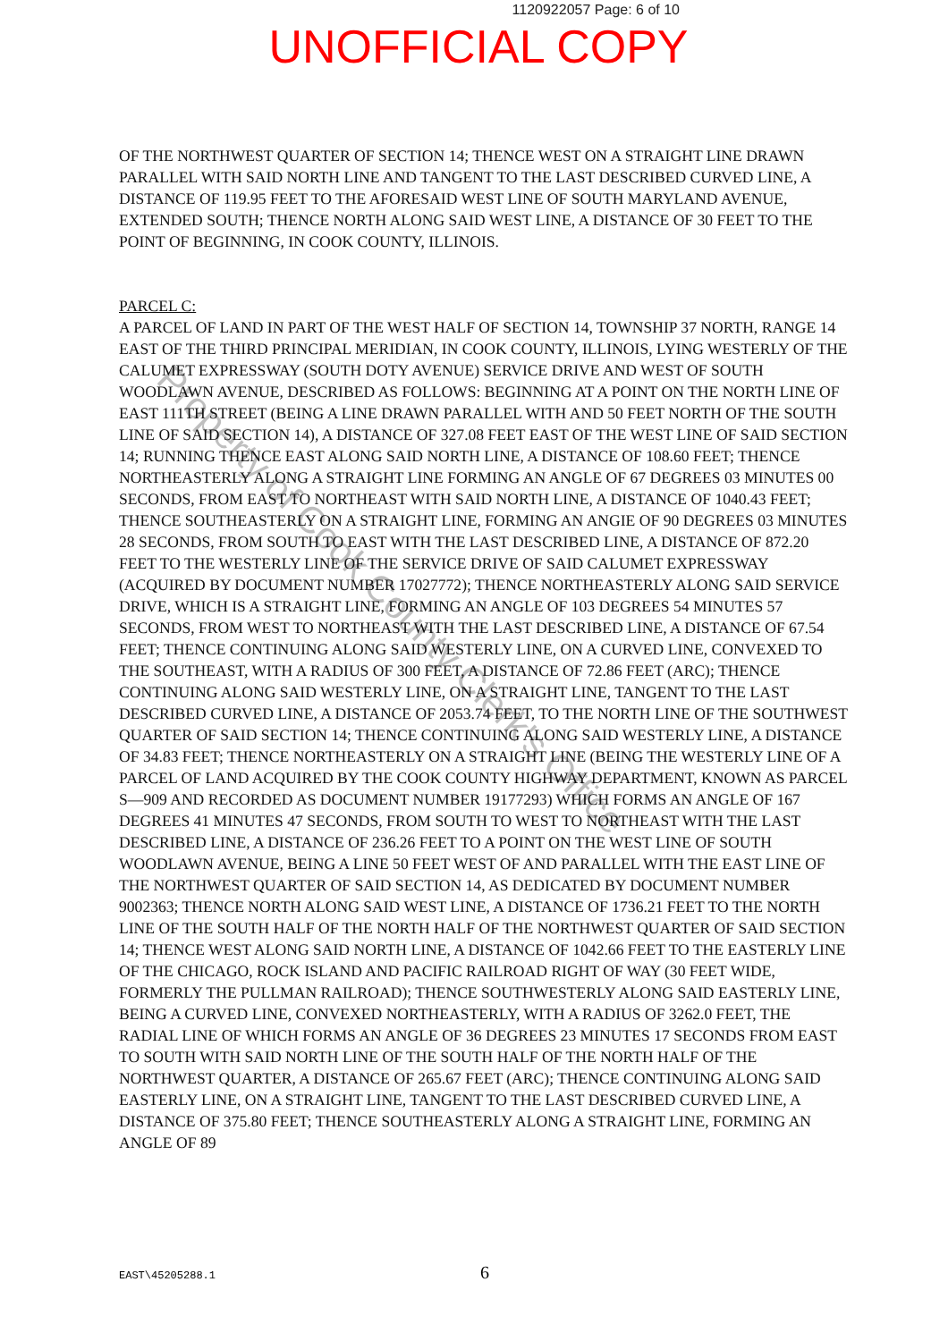1120922057 Page: 6 of 10
UNOFFICIAL COPY
OF THE NORTHWEST QUARTER OF SECTION 14; THENCE WEST ON A STRAIGHT LINE DRAWN PARALLEL WITH SAID NORTH LINE AND TANGENT TO THE LAST DESCRIBED CURVED LINE, A DISTANCE OF 119.95 FEET TO THE AFORESAID WEST LINE OF SOUTH MARYLAND AVENUE, EXTENDED SOUTH; THENCE NORTH ALONG SAID WEST LINE, A DISTANCE OF 30 FEET TO THE POINT OF BEGINNING, IN COOK COUNTY, ILLINOIS.
PARCEL C:
A PARCEL OF LAND IN PART OF THE WEST HALF OF SECTION 14, TOWNSHIP 37 NORTH, RANGE 14 EAST OF THE THIRD PRINCIPAL MERIDIAN, IN COOK COUNTY, ILLINOIS, LYING WESTERLY OF THE CALUMET EXPRESSWAY (SOUTH DOTY AVENUE) SERVICE DRIVE AND WEST OF SOUTH WOODLAWN AVENUE, DESCRIBED AS FOLLOWS: BEGINNING AT A POINT ON THE NORTH LINE OF EAST 111TH STREET (BEING A LINE DRAWN PARALLEL WITH AND 50 FEET NORTH OF THE SOUTH LINE OF SAID SECTION 14), A DISTANCE OF 327.08 FEET EAST OF THE WEST LINE OF SAID SECTION 14; RUNNING THENCE EAST ALONG SAID NORTH LINE, A DISTANCE OF 108.60 FEET; THENCE NORTHEASTERLY ALONG A STRAIGHT LINE FORMING AN ANGLE OF 67 DEGREES 03 MINUTES 00 SECONDS, FROM EAST TO NORTHEAST WITH SAID NORTH LINE, A DISTANCE OF 1040.43 FEET; THENCE SOUTHEASTERLY ON A STRAIGHT LINE, FORMING AN ANGIE OF 90 DEGREES 03 MINUTES 28 SECONDS, FROM SOUTH TO EAST WITH THE LAST DESCRIBED LINE, A DISTANCE OF 872.20 FEET TO THE WESTERLY LINE OF THE SERVICE DRIVE OF SAID CALUMET EXPRESSWAY (ACQUIRED BY DOCUMENT NUMBER 17027772); THENCE NORTHEASTERLY ALONG SAID SERVICE DRIVE, WHICH IS A STRAIGHT LINE, FORMING AN ANGLE OF 103 DEGREES 54 MINUTES 57 SECONDS, FROM WEST TO NORTHEAST WITH THE LAST DESCRIBED LINE, A DISTANCE OF 67.54 FEET; THENCE CONTINUING ALONG SAID WESTERLY LINE, ON A CURVED LINE, CONVEXED TO THE SOUTHEAST, WITH A RADIUS OF 300 FEET, A DISTANCE OF 72.86 FEET (ARC); THENCE CONTINUING ALONG SAID WESTERLY LINE, ON A STRAIGHT LINE, TANGENT TO THE LAST DESCRIBED CURVED LINE, A DISTANCE OF 2053.74 FEET, TO THE NORTH LINE OF THE SOUTHWEST QUARTER OF SAID SECTION 14; THENCE CONTINUING ALONG SAID WESTERLY LINE, A DISTANCE OF 34.83 FEET; THENCE NORTHEASTERLY ON A STRAIGHT LINE (BEING THE WESTERLY LINE OF A PARCEL OF LAND ACQUIRED BY THE COOK COUNTY HIGHWAY DEPARTMENT, KNOWN AS PARCEL S—909 AND RECORDED AS DOCUMENT NUMBER 19177293) WHICH FORMS AN ANGLE OF 167 DEGREES 41 MINUTES 47 SECONDS, FROM SOUTH TO WEST TO NORTHEAST WITH THE LAST DESCRIBED LINE, A DISTANCE OF 236.26 FEET TO A POINT ON THE WEST LINE OF SOUTH WOODLAWN AVENUE, BEING A LINE 50 FEET WEST OF AND PARALLEL WITH THE EAST LINE OF THE NORTHWEST QUARTER OF SAID SECTION 14, AS DEDICATED BY DOCUMENT NUMBER 9002363; THENCE NORTH ALONG SAID WEST LINE, A DISTANCE OF 1736.21 FEET TO THE NORTH LINE OF THE SOUTH HALF OF THE NORTH HALF OF THE NORTHWEST QUARTER OF SAID SECTION 14; THENCE WEST ALONG SAID NORTH LINE, A DISTANCE OF 1042.66 FEET TO THE EASTERLY LINE OF THE CHICAGO, ROCK ISLAND AND PACIFIC RAILROAD RIGHT OF WAY (30 FEET WIDE, FORMERLY THE PULLMAN RAILROAD); THENCE SOUTHWESTERLY ALONG SAID EASTERLY LINE, BEING A CURVED LINE, CONVEXED NORTHEASTERLY, WITH A RADIUS OF 3262.0 FEET, THE RADIAL LINE OF WHICH FORMS AN ANGLE OF 36 DEGREES 23 MINUTES 17 SECONDS FROM EAST TO SOUTH WITH SAID NORTH LINE OF THE SOUTH HALF OF THE NORTH HALF OF THE NORTHWEST QUARTER, A DISTANCE OF 265.67 FEET (ARC); THENCE CONTINUING ALONG SAID EASTERLY LINE, ON A STRAIGHT LINE, TANGENT TO THE LAST DESCRIBED CURVED LINE, A DISTANCE OF 375.80 FEET; THENCE SOUTHEASTERLY ALONG A STRAIGHT LINE, FORMING AN ANGLE OF 89
Property of Cook County Clerk's Office
EAST\45205288.1 6